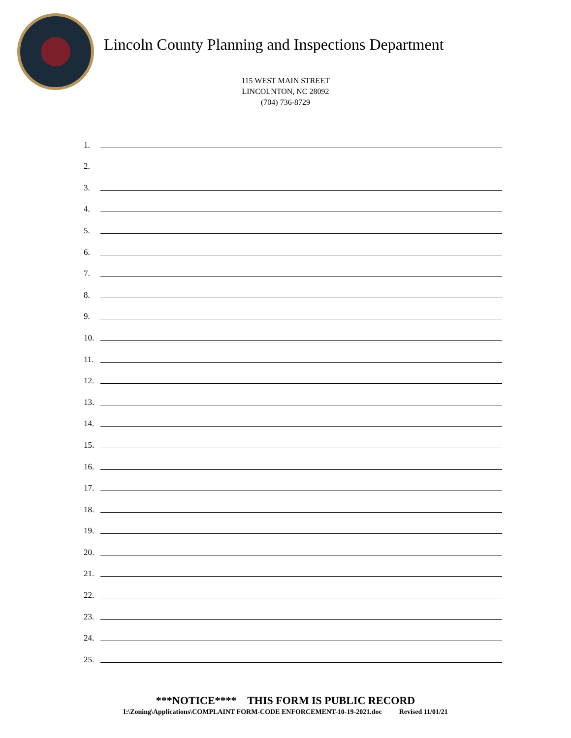Lincoln County Planning and Inspections Department
115 WEST MAIN STREET
LINCOLNTON, NC 28092
(704) 736-8729
1.
2.
3.
4.
5.
6.
7.
8.
9.
10.
11.
12.
13.
14.
15.
16.
17.
18.
19.
20.
21.
22.
23.
24.
25.
***NOTICE**** THIS FORM IS PUBLIC RECORD
I:\Zoning\Applications\COMPLAINT FORM-CODE ENFORCEMENT-10-19-2021.doc Revised 11/01/21